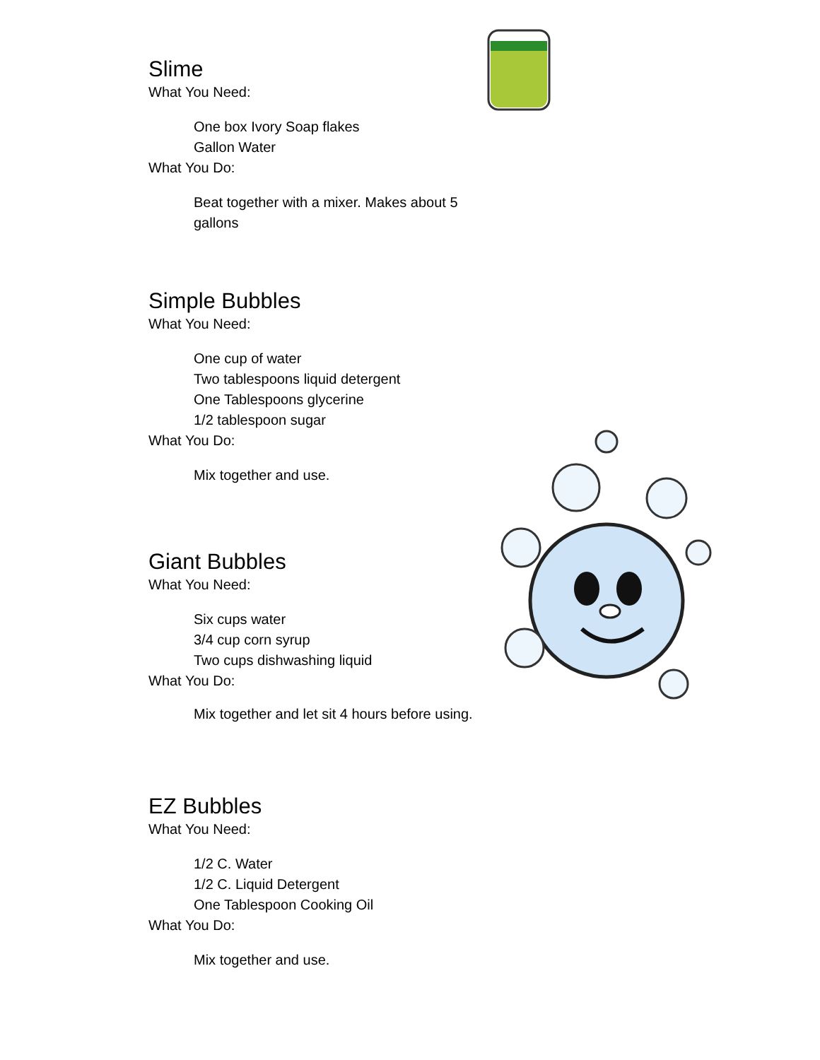Slime
What You Need:
One box Ivory Soap flakes
Gallon Water
What You Do:
Beat together with a mixer. Makes about 5 gallons
Simple Bubbles
What You Need:
One cup of water
Two tablespoons liquid detergent
One Tablespoons glycerine
1/2 tablespoon sugar
What You Do:
Mix together and use.
Giant Bubbles
What You Need:
Six cups water
3/4 cup corn syrup
Two cups dishwashing liquid
What You Do:
Mix together and let sit 4 hours before using.
EZ Bubbles
What You Need:
1/2 C. Water
1/2 C. Liquid Detergent
One Tablespoon Cooking Oil
What You Do:
Mix together and use.